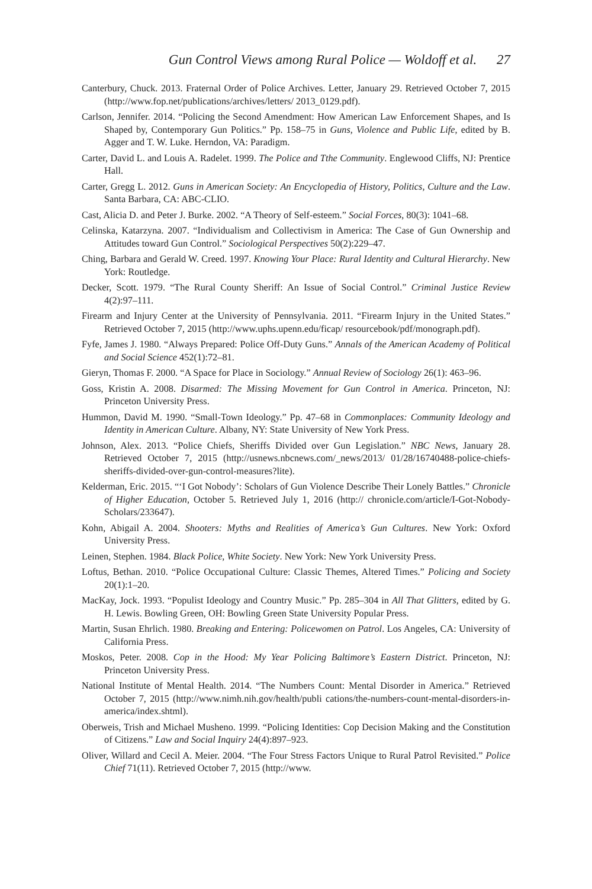Gun Control Views among Rural Police — Woldoff et al. 27
Canterbury, Chuck. 2013. Fraternal Order of Police Archives. Letter, January 29. Retrieved October 7, 2015 (http://www.fop.net/publications/archives/letters/ 2013_0129.pdf).
Carlson, Jennifer. 2014. “Policing the Second Amendment: How American Law Enforcement Shapes, and Is Shaped by, Contemporary Gun Politics.” Pp. 158–75 in Guns, Violence and Public Life, edited by B. Agger and T. W. Luke. Herndon, VA: Paradigm.
Carter, David L. and Louis A. Radelet. 1999. The Police and Tthe Community. Englewood Cliffs, NJ: Prentice Hall.
Carter, Gregg L. 2012. Guns in American Society: An Encyclopedia of History, Politics, Culture and the Law. Santa Barbara, CA: ABC-CLIO.
Cast, Alicia D. and Peter J. Burke. 2002. “A Theory of Self-esteem.” Social Forces, 80(3): 1041–68.
Celinska, Katarzyna. 2007. “Individualism and Collectivism in America: The Case of Gun Ownership and Attitudes toward Gun Control.” Sociological Perspectives 50(2):229–47.
Ching, Barbara and Gerald W. Creed. 1997. Knowing Your Place: Rural Identity and Cultural Hierarchy. New York: Routledge.
Decker, Scott. 1979. “The Rural County Sheriff: An Issue of Social Control.” Criminal Justice Review 4(2):97–111.
Firearm and Injury Center at the University of Pennsylvania. 2011. “Firearm Injury in the United States.” Retrieved October 7, 2015 (http://www.uphs.upenn.edu/ficap/ resourcebook/pdf/monograph.pdf).
Fyfe, James J. 1980. “Always Prepared: Police Off-Duty Guns.” Annals of the American Academy of Political and Social Science 452(1):72–81.
Gieryn, Thomas F. 2000. “A Space for Place in Sociology.” Annual Review of Sociology 26(1): 463–96.
Goss, Kristin A. 2008. Disarmed: The Missing Movement for Gun Control in America. Princeton, NJ: Princeton University Press.
Hummon, David M. 1990. “Small-Town Ideology.” Pp. 47–68 in Commonplaces: Community Ideology and Identity in American Culture. Albany, NY: State University of New York Press.
Johnson, Alex. 2013. “Police Chiefs, Sheriffs Divided over Gun Legislation.” NBC News, January 28. Retrieved October 7, 2015 (http://usnews.nbcnews.com/_news/2013/ 01/28/16740488-police-chiefs-sheriffs-divided-over-gun-control-measures?lite).
Kelderman, Eric. 2015. “‘I Got Nobody’: Scholars of Gun Violence Describe Their Lonely Battles.” Chronicle of Higher Education, October 5. Retrieved July 1, 2016 (http:// chronicle.com/article/I-Got-Nobody-Scholars/233647).
Kohn, Abigail A. 2004. Shooters: Myths and Realities of America’s Gun Cultures. New York: Oxford University Press.
Leinen, Stephen. 1984. Black Police, White Society. New York: New York University Press.
Loftus, Bethan. 2010. “Police Occupational Culture: Classic Themes, Altered Times.” Policing and Society 20(1):1–20.
MacKay, Jock. 1993. “Populist Ideology and Country Music.” Pp. 285–304 in All That Glitters, edited by G. H. Lewis. Bowling Green, OH: Bowling Green State University Popular Press.
Martin, Susan Ehrlich. 1980. Breaking and Entering: Policewomen on Patrol. Los Angeles, CA: University of California Press.
Moskos, Peter. 2008. Cop in the Hood: My Year Policing Baltimore’s Eastern District. Princeton, NJ: Princeton University Press.
National Institute of Mental Health. 2014. “The Numbers Count: Mental Disorder in America.” Retrieved October 7, 2015 (http://www.nimh.nih.gov/health/publi cations/the-numbers-count-mental-disorders-in-america/index.shtml).
Oberweis, Trish and Michael Musheno. 1999. “Policing Identities: Cop Decision Making and the Constitution of Citizens.” Law and Social Inquiry 24(4):897–923.
Oliver, Willard and Cecil A. Meier. 2004. “The Four Stress Factors Unique to Rural Patrol Revisited.” Police Chief 71(11). Retrieved October 7, 2015 (http://www.